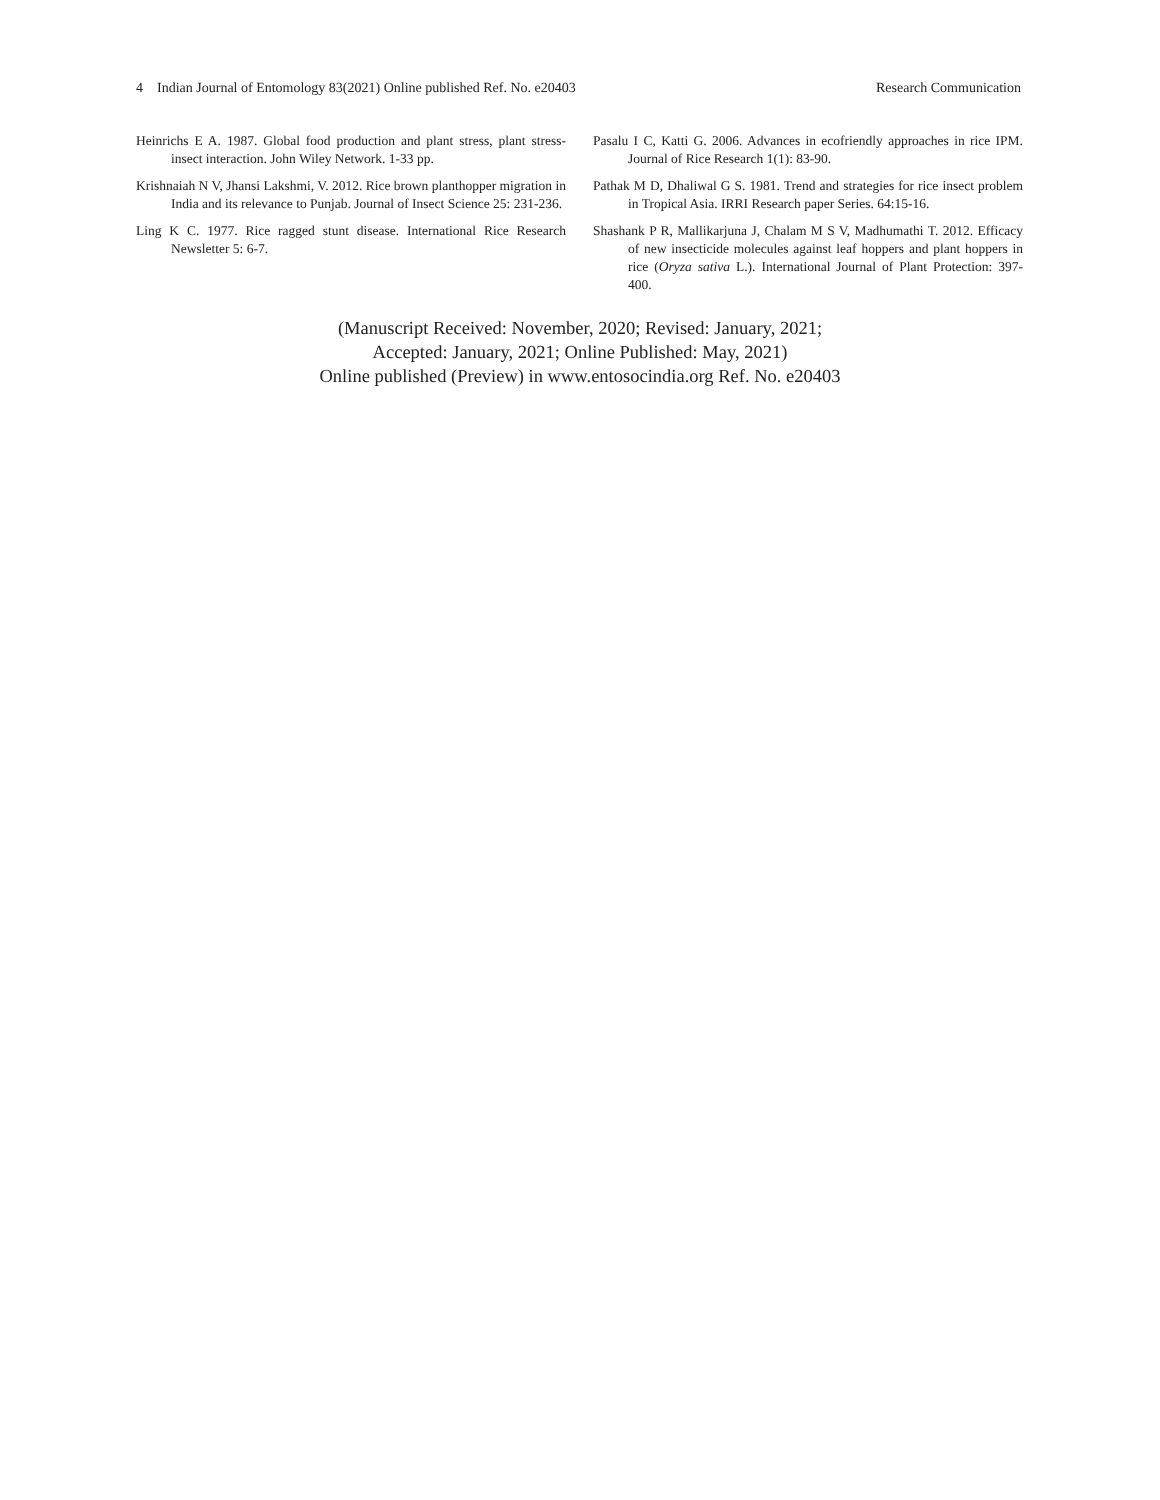4 Indian Journal of Entomology 83(2021) Online published Ref. No. e20403 Research Communication
Heinrichs E A. 1987. Global food production and plant stress, plant stress-insect interaction. John Wiley Network. 1-33 pp.
Krishnaiah N V, Jhansi Lakshmi, V. 2012. Rice brown planthopper migration in India and its relevance to Punjab. Journal of Insect Science 25: 231-236.
Ling K C. 1977. Rice ragged stunt disease. International Rice Research Newsletter 5: 6-7.
Pasalu I C, Katti G. 2006. Advances in ecofriendly approaches in rice IPM. Journal of Rice Research 1(1): 83-90.
Pathak M D, Dhaliwal G S. 1981. Trend and strategies for rice insect problem in Tropical Asia. IRRI Research paper Series. 64:15-16.
Shashank P R, Mallikarjuna J, Chalam M S V, Madhumathi T. 2012. Efficacy of new insecticide molecules against leaf hoppers and plant hoppers in rice (Oryza sativa L.). International Journal of Plant Protection: 397-400.
(Manuscript Received: November, 2020; Revised: January, 2021;
Accepted: January, 2021; Online Published: May, 2021)
Online published (Preview) in www.entosocindia.org Ref. No. e20403